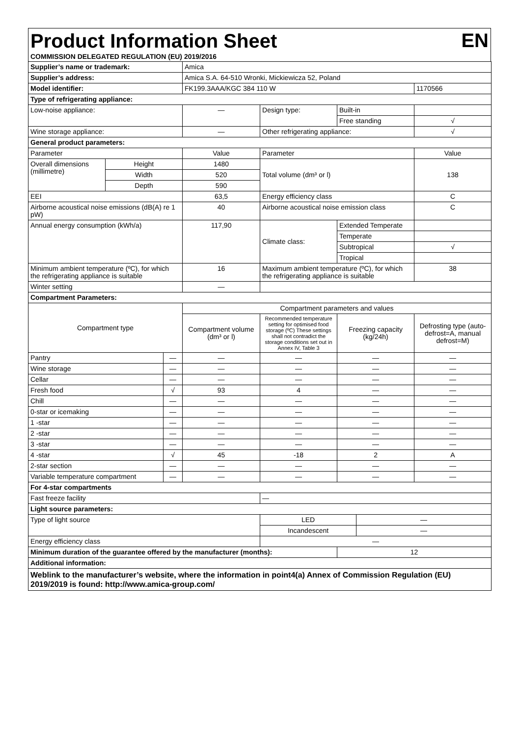Product Information Sheet
EN
COMMISSION DELEGATED REGULATION (EU) 2019/2016
| Supplier’s name or trademark: | | | Amica | | | | |
| Supplier’s address: | | | Amica S.A. 64-510 Wronki, Mickiewicza 52, Poland | | | | |
| Model identifier: | | | FK199.3AAA/KGC 384 110 W | | | | 1170566 |
| Type of refrigerating appliance: | | | | | | | |
| Low-noise appliance: | | | — | Design type: | Built-in | | |
| | | | | | Free standing | | √ |
| Wine storage appliance: | | | — | Other refrigerating appliance: | | | √ |
| General product parameters: | | | | | | | |
| Parameter | | | Value | Parameter | | | Value |
| Overall dimensions (millimetre) | Height | | 1480 | Total volume (dm³ or l) | | | 138 |
| | Width | | 520 | | | | |
| | Depth | | 590 | | | | |
| EEI | | | 63,5 | Energy efficiency class | | | C |
| Airborne acoustical noise emissions (dB(A) re 1 pW) | | | 40 | Airborne acoustical noise emission class | | | C |
| Annual energy consumption (kWh/a) | | | 117,90 | Climate class: | Extended Temperate | | |
| | | | | | Temperate | | |
| | | | | | Subtropical | | √ |
| | | | | | Tropical | | |
| Minimum ambient temperature (ºC), for which the refrigerating appliance is suitable | | | 16 | Maximum ambient temperature (ºC), for which the refrigerating appliance is suitable | | | 38 |
| Winter setting | | | — | | | | |
| Compartment Parameters: | | | | | | | |
| Compartment type | | | Compartment parameters and values | | | | |
| | | | Compartment volume (dm³ or l) | Recommended temperature setting for optimised food storage (ºC) These settings shall not contradict the storage conditions set out in Annex IV, Table 3 | Freezing capacity (kg/24h) | | Defrosting type (auto-defrost=A, manual defrost=M) |
| Pantry | | — | — | — | — | | — |
| Wine storage | | — | — | — | — | | — |
| Cellar | | — | — | — | — | | — |
| Fresh food | | √ | 93 | 4 | — | | — |
| Chill | | — | — | — | — | | — |
| 0-star or icemaking | | — | — | — | — | | — |
| 1 -star | | — | — | — | — | | — |
| 2 -star | | — | — | — | — | | — |
| 3 -star | | — | — | — | — | | — |
| 4 -star | | √ | 45 | -18 | 2 | | A |
| 2-star section | | — | — | — | — | | — |
| Variable temperature compartment | | — | — | — | — | | — |
| For 4-star compartments | | | | | | | |
| Fast freeze facility | | | | — | | | |
| Light source parameters: | | | | | | | |
| Type of light source | | | | LED | | — | |
| | | | | Incandescent | | — | |
| Energy efficiency class | | | | — | | | |
| Minimum duration of the guarantee offered by the manufacturer (months): | | | | | 12 | | |
| Additional information: | | | | | | | |
| Weblink to the manufacturer’s website, where the information in point4(a) Annex of Commission Regulation (EU) 2019/2019 is found: http://www.amica-group.com/ | | | | | | | |